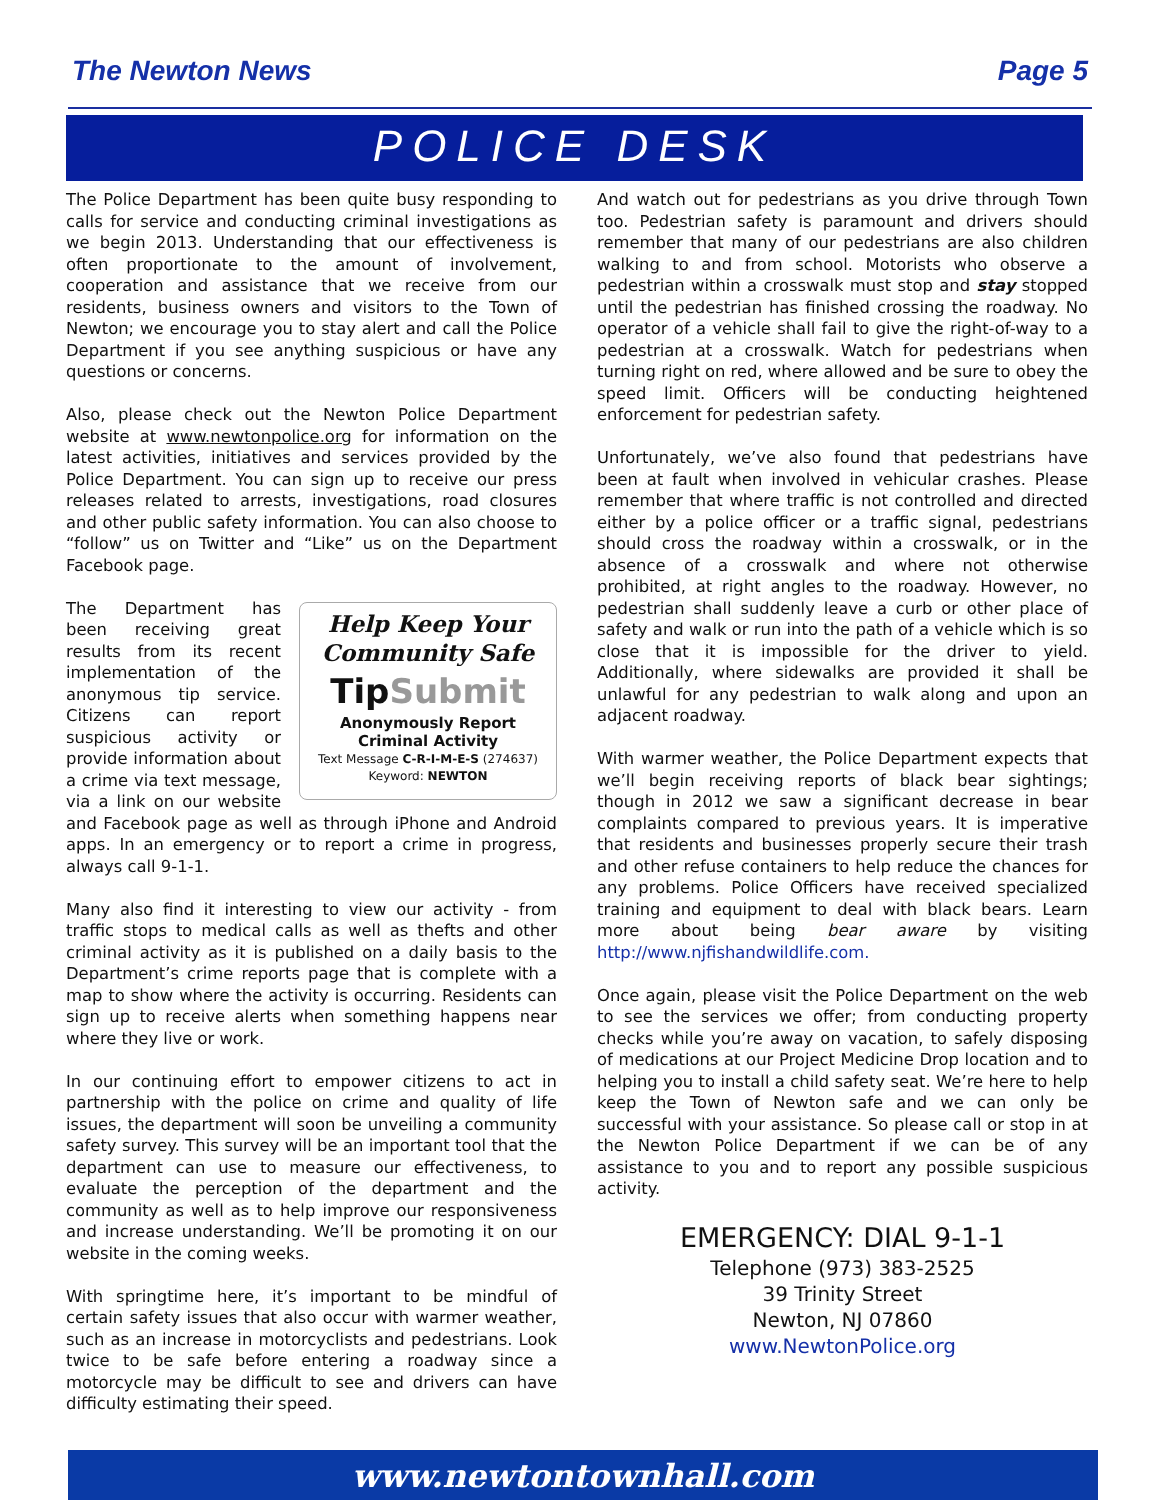The Newton News Page 5
POLICE DESK
The Police Department has been quite busy responding to calls for service and conducting criminal investigations as we begin 2013. Understanding that our effectiveness is often proportionate to the amount of involvement, cooperation and assistance that we receive from our residents, business owners and visitors to the Town of Newton; we encourage you to stay alert and call the Police Department if you see anything suspicious or have any questions or concerns.
Also, please check out the Newton Police Department website at www.newtonpolice.org for information on the latest activities, initiatives and services provided by the Police Department. You can sign up to receive our press releases related to arrests, investigations, road closures and other public safety information. You can also choose to “follow” us on Twitter and “Like” us on the Department Facebook page.
Help Keep Your Community Safe
TipSubmit
Anonymously Report
Criminal Activity
Text Message C-R-I-M-E-S (274637)
Keyword: NEWTON
The Department has been receiving great results from its recent implementation of the anonymous tip service. Citizens can report suspicious activity or provide information about a crime via text message, via a link on our website and Facebook page as well as through iPhone and Android apps. In an emergency or to report a crime in progress, always call 9-1-1.
Many also find it interesting to view our activity - from traffic stops to medical calls as well as thefts and other criminal activity as it is published on a daily basis to the Department’s crime reports page that is complete with a map to show where the activity is occurring. Residents can sign up to receive alerts when something happens near where they live or work.
In our continuing effort to empower citizens to act in partnership with the police on crime and quality of life issues, the department will soon be unveiling a community safety survey. This survey will be an important tool that the department can use to measure our effectiveness, to evaluate the perception of the department and the community as well as to help improve our responsiveness and increase understanding. We’ll be promoting it on our website in the coming weeks.
With springtime here, it’s important to be mindful of certain safety issues that also occur with warmer weather, such as an increase in motorcyclists and pedestrians. Look twice to be safe before entering a roadway since a motorcycle may be difficult to see and drivers can have difficulty estimating their speed.
And watch out for pedestrians as you drive through Town too. Pedestrian safety is paramount and drivers should remember that many of our pedestrians are also children walking to and from school. Motorists who observe a pedestrian within a crosswalk must stop and stay stopped until the pedestrian has finished crossing the roadway. No operator of a vehicle shall fail to give the right-of-way to a pedestrian at a crosswalk. Watch for pedestrians when turning right on red, where allowed and be sure to obey the speed limit. Officers will be conducting heightened enforcement for pedestrian safety.
Unfortunately, we’ve also found that pedestrians have been at fault when involved in vehicular crashes. Please remember that where traffic is not controlled and directed either by a police officer or a traffic signal, pedestrians should cross the roadway within a crosswalk, or in the absence of a crosswalk and where not otherwise prohibited, at right angles to the roadway. However, no pedestrian shall suddenly leave a curb or other place of safety and walk or run into the path of a vehicle which is so close that it is impossible for the driver to yield. Additionally, where sidewalks are provided it shall be unlawful for any pedestrian to walk along and upon an adjacent roadway.
With warmer weather, the Police Department expects that we’ll begin receiving reports of black bear sightings; though in 2012 we saw a significant decrease in bear complaints compared to previous years. It is imperative that residents and businesses properly secure their trash and other refuse containers to help reduce the chances for any problems. Police Officers have received specialized training and equipment to deal with black bears. Learn more about being bear aware by visiting http://www.njfishandwildlife.com.
Once again, please visit the Police Department on the web to see the services we offer; from conducting property checks while you’re away on vacation, to safely disposing of medications at our Project Medicine Drop location and to helping you to install a child safety seat. We’re here to help keep the Town of Newton safe and we can only be successful with your assistance. So please call or stop in at the Newton Police Department if we can be of any assistance to you and to report any possible suspicious activity.
EMERGENCY: DIAL 9-1-1
Telephone (973) 383-2525
39 Trinity Street
Newton, NJ 07860
www.NewtonPolice.org
www.newtontownhall.com